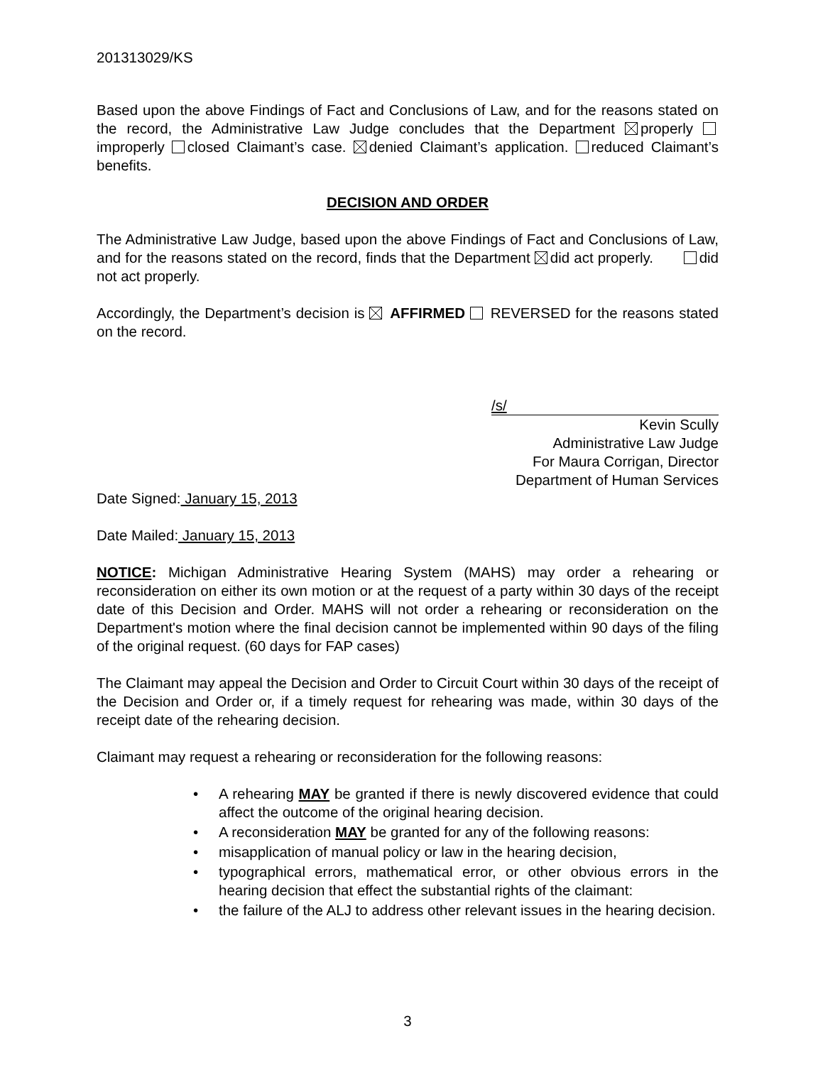201313029/KS
Based upon the above Findings of Fact and Conclusions of Law, and for the reasons stated on the record, the Administrative Law Judge concludes that the Department properly improperly closed Claimant’s case. denied Claimant’s application. reduced Claimant’s benefits.
DECISION AND ORDER
The Administrative Law Judge, based upon the above Findings of Fact and Conclusions of Law, and for the reasons stated on the record, finds that the Department did act properly. did not act properly.
Accordingly, the Department’s decision is AFFIRMED REVERSED for the reasons stated on the record.
/s/
Kevin Scully
Administrative Law Judge
For Maura Corrigan, Director
Department of Human Services
Date Signed: January 15, 2013
Date Mailed: January 15, 2013
NOTICE: Michigan Administrative Hearing System (MAHS) may order a rehearing or reconsideration on either its own motion or at the request of a party within 30 days of the receipt date of this Decision and Order. MAHS will not order a rehearing or reconsideration on the Department's motion where the final decision cannot be implemented within 90 days of the filing of the original request. (60 days for FAP cases)
The Claimant may appeal the Decision and Order to Circuit Court within 30 days of the receipt of the Decision and Order or, if a timely request for rehearing was made, within 30 days of the receipt date of the rehearing decision.
Claimant may request a rehearing or reconsideration for the following reasons:
• A rehearing MAY be granted if there is newly discovered evidence that could affect the outcome of the original hearing decision.
• A reconsideration MAY be granted for any of the following reasons:
• misapplication of manual policy or law in the hearing decision,
• typographical errors, mathematical error, or other obvious errors in the hearing decision that effect the substantial rights of the claimant:
• the failure of the ALJ to address other relevant issues in the hearing decision.
3